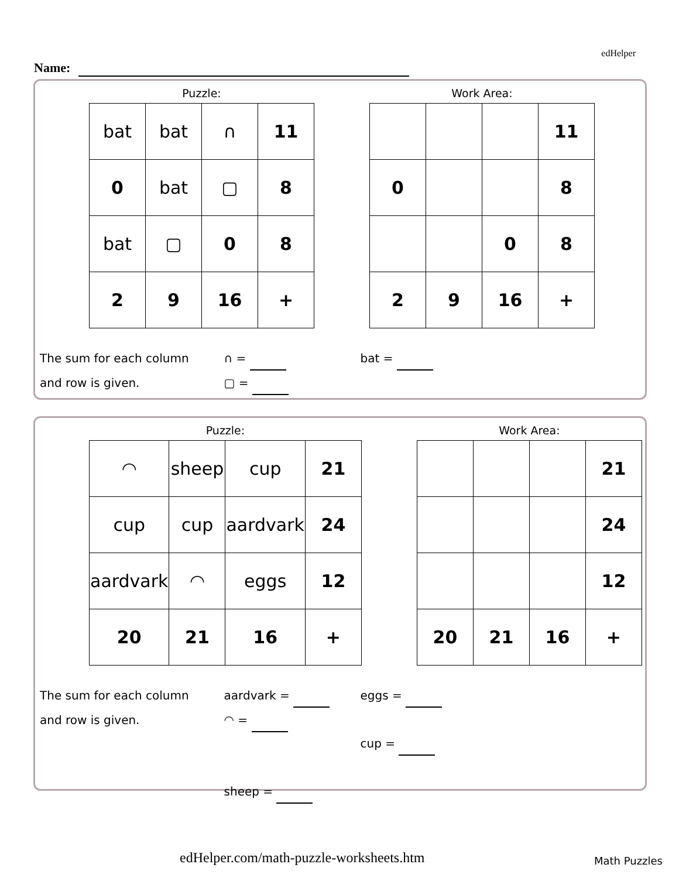edHelper
Name:
Puzzle:
| bat | bat | ∩ | 11 |
| 0 | bat | ▢ | 8 |
| bat | ▢ | 0 | 8 |
| 2 | 9 | 16 | + |
Work Area:
| | | | 11 |
| 0 | | | 8 |
| | | 0 | 8 |
| 2 | 9 | 16 | + |
The sum for each column
and row is given.
∩ =
bat =
▢ =
Puzzle:
| ◠ | sheep | cup | 21 |
| cup | cup | aardvark | 24 |
| aardvark | ◠ | eggs | 12 |
| 20 | 21 | 16 | + |
Work Area:
| | | | 21 |
| | | | 24 |
| | | | 12 |
| 20 | 21 | 16 | + |
The sum for each column
and row is given.
aardvark =
eggs =
◠ =
cup =
sheep =
edHelper.com/math-puzzle-worksheets.htm
Math Puzzles